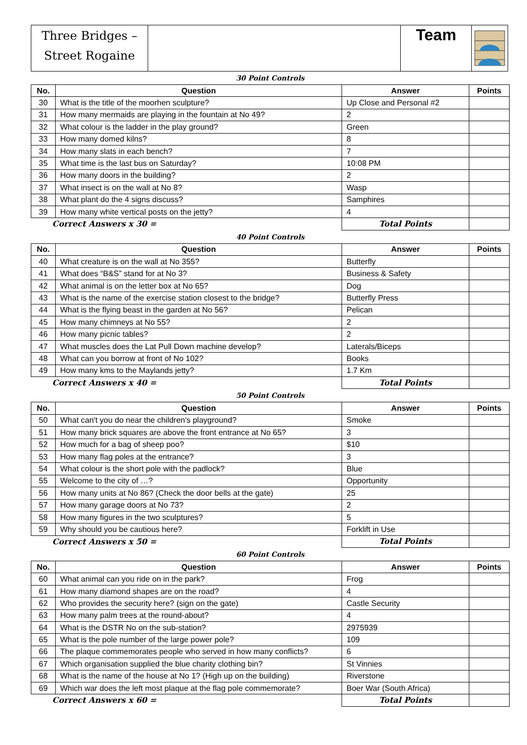| Three Bridges – Street Rogaine | | Team | |
30 Point Controls
| No. | Question | Answer | Points |
| --- | --- | --- | --- |
| 30 | What is the title of the moorhen sculpture? | Up Close and Personal #2 | |
| 31 | How many mermaids are playing in the fountain at No 49? | 2 | |
| 32 | What colour is the ladder in the play ground? | Green | |
| 33 | How many domed kilns? | 8 | |
| 34 | How many slats in each bench? | 7 | |
| 35 | What time is the last bus on Saturday? | 10:08 PM | |
| 36 | How many doors in the building? | 2 | |
| 37 | What insect is on the wall at No 8? | Wasp | |
| 38 | What plant do the 4 signs discuss? | Samphires | |
| 39 | How many white vertical posts on the jetty? | 4 | |
| Correct Answers x 30 = | | Total Points | |
40 Point Controls
| No. | Question | Answer | Points |
| --- | --- | --- | --- |
| 40 | What creature is on the wall at No 355? | Butterfly | |
| 41 | What does “B&S” stand for at No 3? | Business & Safety | |
| 42 | What animal is on the letter box at No 65? | Dog | |
| 43 | What is the name of the exercise station closest to the bridge? | Butterfly Press | |
| 44 | What is the flying beast in the garden at No 56? | Pelican | |
| 45 | How many chimneys at No 55? | 2 | |
| 46 | How many picnic tables? | 2 | |
| 47 | What muscles does the Lat Pull Down machine develop? | Laterals/Biceps | |
| 48 | What can you borrow at front of No 102? | Books | |
| 49 | How many kms to the Maylands jetty? | 1.7 Km | |
| Correct Answers x 40 = | | Total Points | |
50 Point Controls
| No. | Question | Answer | Points |
| --- | --- | --- | --- |
| 50 | What can't you do near the children's playground? | Smoke | |
| 51 | How many brick squares are above the front entrance at No 65? | 3 | |
| 52 | How much for a bag of sheep poo? | $10 | |
| 53 | How many flag poles at the entrance? | 3 | |
| 54 | What colour is the short pole with the padlock? | Blue | |
| 55 | Welcome to the city of …? | Opportunity | |
| 56 | How many units at No 86? (Check the door bells at the gate) | 25 | |
| 57 | How many garage doors at No 73? | 2 | |
| 58 | How many figures in the two sculptures? | 5 | |
| 59 | Why should you be cautious here? | Forklift in Use | |
| Correct Answers x 50 = | | Total Points | |
60 Point Controls
| No. | Question | Answer | Points |
| --- | --- | --- | --- |
| 60 | What animal can you ride on in the park? | Frog | |
| 61 | How many diamond shapes are on the road? | 4 | |
| 62 | Who provides the security here? (sign on the gate) | Castle Security | |
| 63 | How many palm trees at the round-about? | 4 | |
| 64 | What is the DSTR No on the sub-station? | 2975939 | |
| 65 | What is the pole number of the large power pole? | 109 | |
| 66 | The plaque commemorates people who served in how many conflicts? | 6 | |
| 67 | Which organisation supplied the blue charity clothing bin? | St Vinnies | |
| 68 | What is the name of the house at No 1? (High up on the building) | Riverstone | |
| 69 | Which war does the left most plaque at the flag pole commemorate? | Boer War (South Africa) | |
| Correct Answers x 60 = | | Total Points | |